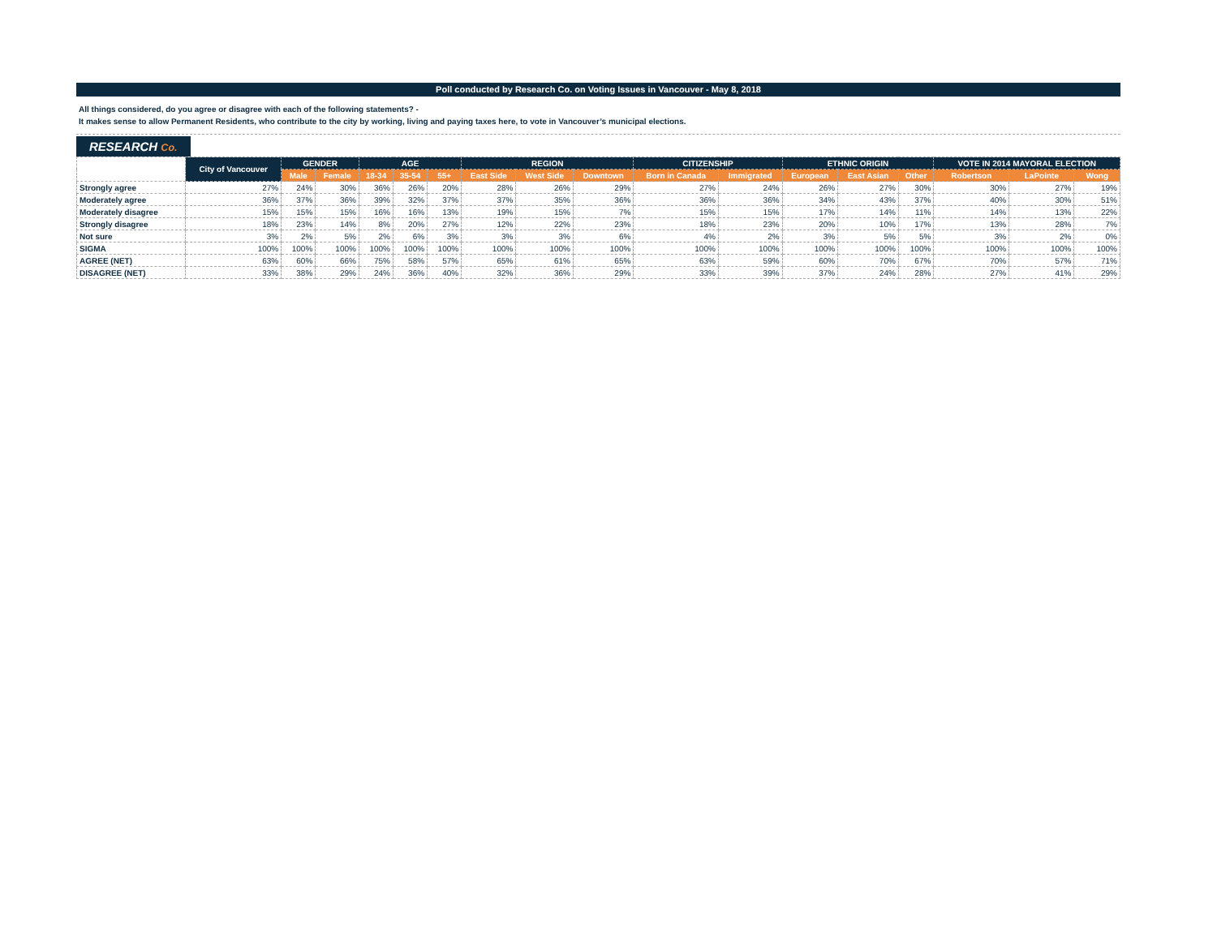Poll conducted by Research Co. on Voting Issues in Vancouver - May 8, 2018
All things considered, do you agree or disagree with each of the following statements? -
It makes sense to allow Permanent Residents, who contribute to the city by working, living and paying taxes here, to vote in Vancouver’s municipal elections.
RESEARCH Co.
| | City of Vancouver | GENDER | | AGE | | | REGION | | | CITIZENSHIP | | ETHNIC ORIGIN | | | VOTE IN 2014 MAYORAL ELECTION | | |
| --- | --- | --- | --- | --- | --- | --- | --- | --- | --- | --- | --- | --- | --- | --- | --- | --- | --- |
| | | Male | Female | 18-34 | 35-54 | 55+ | East Side | West Side | Downtown | Born in Canada | Immigrated | European | East Asian | Other | Robertson | LaPointe | Wong |
| Strongly agree | 27% | 24% | 30% | 36% | 26% | 20% | 28% | 26% | 29% | 27% | 24% | 26% | 27% | 30% | 30% | 27% | 19% |
| Moderately agree | 36% | 37% | 36% | 39% | 32% | 37% | 37% | 35% | 36% | 36% | 36% | 34% | 43% | 37% | 40% | 30% | 51% |
| Moderately disagree | 15% | 15% | 15% | 16% | 16% | 13% | 19% | 15% | 7% | 15% | 15% | 17% | 14% | 11% | 14% | 13% | 22% |
| Strongly disagree | 18% | 23% | 14% | 8% | 20% | 27% | 12% | 22% | 23% | 18% | 23% | 20% | 10% | 17% | 13% | 28% | 7% |
| Not sure | 3% | 2% | 5% | 2% | 6% | 3% | 3% | 3% | 6% | 4% | 2% | 3% | 5% | 5% | 3% | 2% | 0% |
| SIGMA | 100% | 100% | 100% | 100% | 100% | 100% | 100% | 100% | 100% | 100% | 100% | 100% | 100% | 100% | 100% | 100% | 100% |
| AGREE (NET) | 63% | 60% | 66% | 75% | 58% | 57% | 65% | 61% | 65% | 63% | 59% | 60% | 70% | 67% | 70% | 57% | 71% |
| DISAGREE (NET) | 33% | 38% | 29% | 24% | 36% | 40% | 32% | 36% | 29% | 33% | 39% | 37% | 24% | 28% | 27% | 41% | 29% |